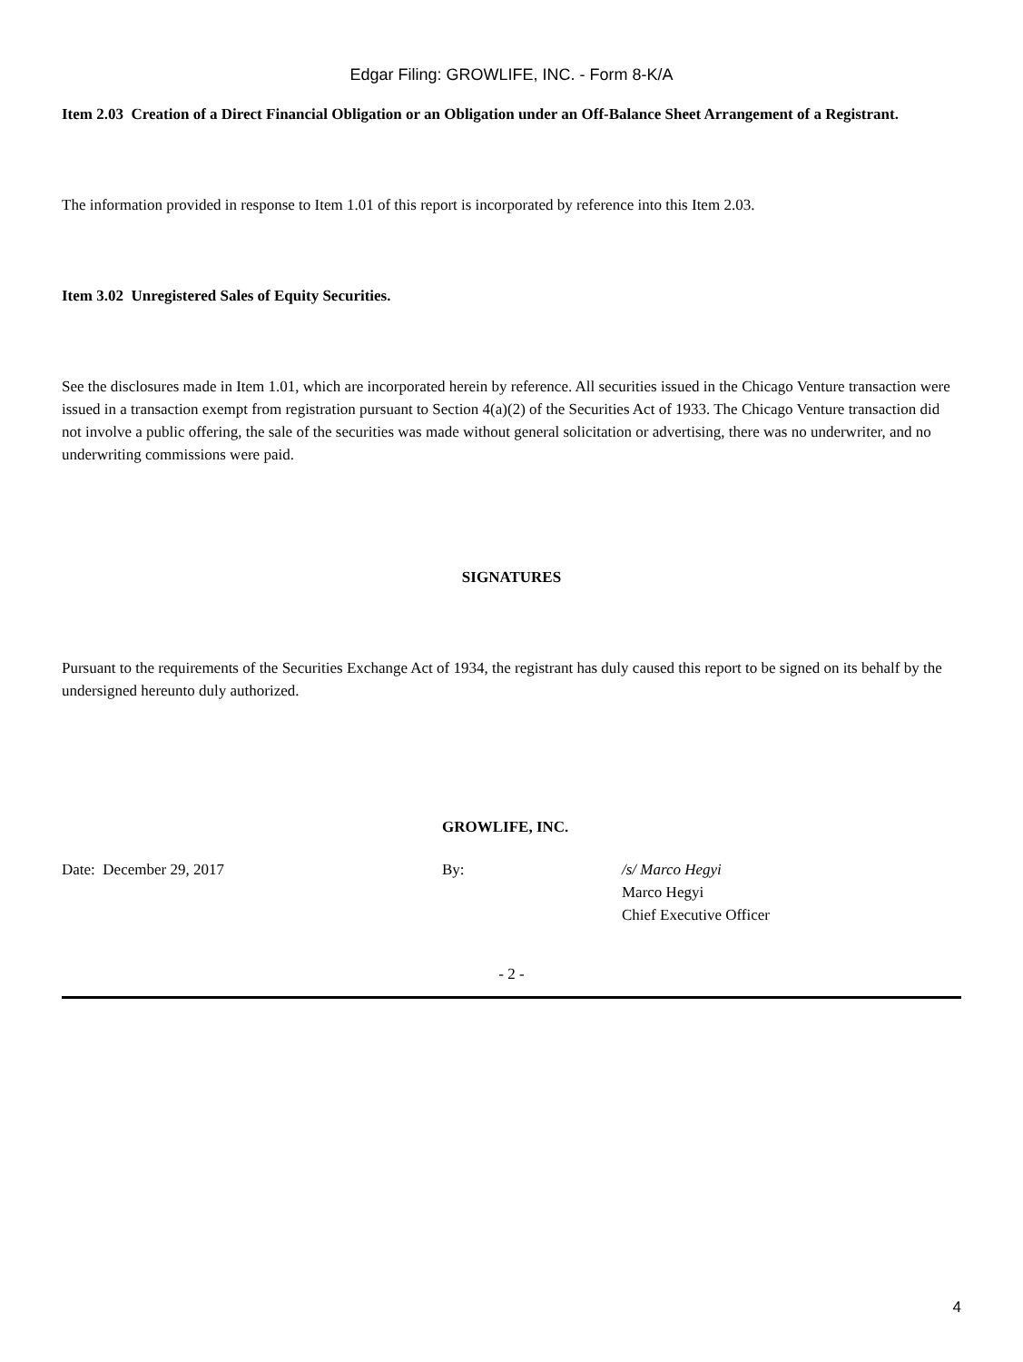Edgar Filing: GROWLIFE, INC. - Form 8-K/A
Item 2.03 Creation of a Direct Financial Obligation or an Obligation under an Off-Balance Sheet Arrangement of a Registrant.
The information provided in response to Item 1.01 of this report is incorporated by reference into this Item 2.03.
Item 3.02 Unregistered Sales of Equity Securities.
See the disclosures made in Item 1.01, which are incorporated herein by reference. All securities issued in the Chicago Venture transaction were issued in a transaction exempt from registration pursuant to Section 4(a)(2) of the Securities Act of 1933. The Chicago Venture transaction did not involve a public offering, the sale of the securities was made without general solicitation or advertising, there was no underwriter, and no underwriting commissions were paid.
SIGNATURES
Pursuant to the requirements of the Securities Exchange Act of 1934, the registrant has duly caused this report to be signed on its behalf by the undersigned hereunto duly authorized.
GROWLIFE, INC.
Date: December 29, 2017 By: /s/ Marco Hegyi
Marco Hegyi
Chief Executive Officer
- 2 -
4